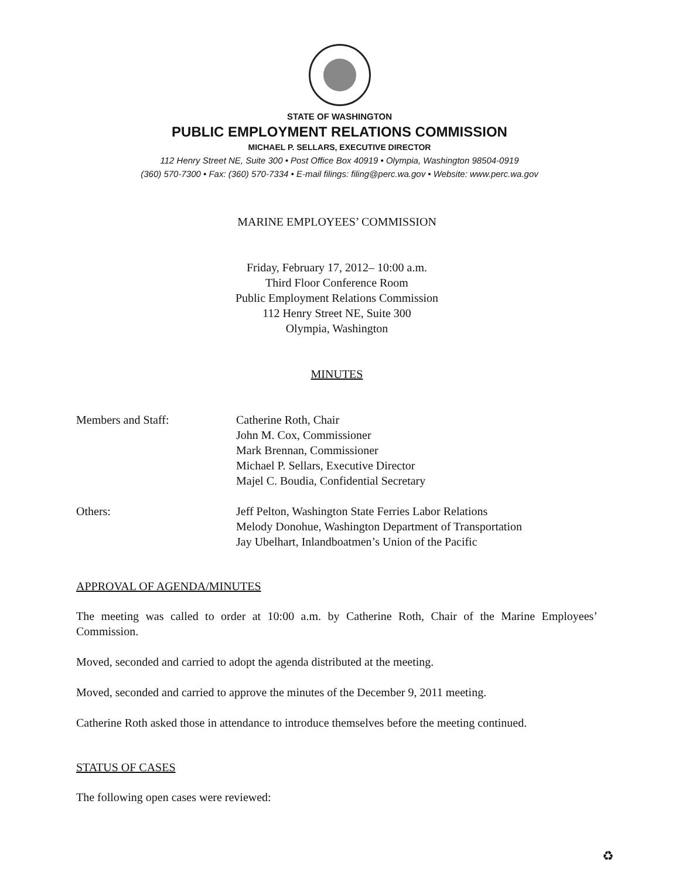STATE OF WASHINGTON
PUBLIC EMPLOYMENT RELATIONS COMMISSION
MICHAEL P. SELLARS, EXECUTIVE DIRECTOR
112 Henry Street NE, Suite 300 • Post Office Box 40919 • Olympia, Washington 98504-0919
(360) 570-7300 • Fax: (360) 570-7334 • E-mail filings: filing@perc.wa.gov • Website: www.perc.wa.gov
MARINE EMPLOYEES’ COMMISSION
Friday, February 17, 2012– 10:00 a.m.
Third Floor Conference Room
Public Employment Relations Commission
112 Henry Street NE, Suite 300
Olympia, Washington
MINUTES
Members and Staff: Catherine Roth, Chair
John M. Cox, Commissioner
Mark Brennan, Commissioner
Michael P. Sellars, Executive Director
Majel C. Boudia, Confidential Secretary
Others: Jeff Pelton, Washington State Ferries Labor Relations
Melody Donohue, Washington Department of Transportation
Jay Ubelhart, Inlandboatmen’s Union of the Pacific
APPROVAL OF AGENDA/MINUTES
The meeting was called to order at 10:00 a.m. by Catherine Roth, Chair of the Marine Employees’ Commission.
Moved, seconded and carried to adopt the agenda distributed at the meeting.
Moved, seconded and carried to approve the minutes of the December 9, 2011 meeting.
Catherine Roth asked those in attendance to introduce themselves before the meeting continued.
STATUS OF CASES
The following open cases were reviewed:
♻